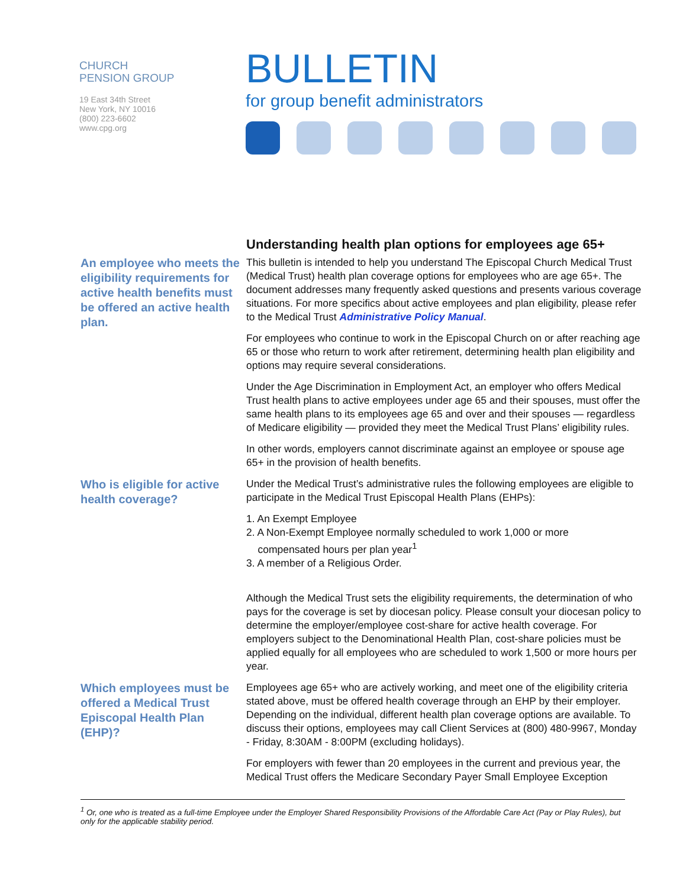CHURCH
PENSION GROUP
19 East 34th Street
New York, NY 10016
(800) 223-6602
www.cpg.org
BULLETIN
for group benefit administrators
Understanding health plan options for employees age 65+
An employee who meets the eligibility requirements for active health benefits must be offered an active health plan.
This bulletin is intended to help you understand The Episcopal Church Medical Trust (Medical Trust) health plan coverage options for employees who are age 65+. The document addresses many frequently asked questions and presents various coverage situations. For more specifics about active employees and plan eligibility, please refer to the Medical Trust Administrative Policy Manual.
For employees who continue to work in the Episcopal Church on or after reaching age 65 or those who return to work after retirement, determining health plan eligibility and options may require several considerations.
Under the Age Discrimination in Employment Act, an employer who offers Medical Trust health plans to active employees under age 65 and their spouses, must offer the same health plans to its employees age 65 and over and their spouses — regardless of Medicare eligibility — provided they meet the Medical Trust Plans’ eligibility rules.
In other words, employers cannot discriminate against an employee or spouse age 65+ in the provision of health benefits.
Who is eligible for active health coverage?
Under the Medical Trust’s administrative rules the following employees are eligible to participate in the Medical Trust Episcopal Health Plans (EHPs):
1. An Exempt Employee
2. A Non-Exempt Employee normally scheduled to work 1,000 or more
compensated hours per plan year<sup>1</sup>
3. A member of a Religious Order.
Although the Medical Trust sets the eligibility requirements, the determination of who pays for the coverage is set by diocesan policy. Please consult your diocesan policy to determine the employer/employee cost-share for active health coverage. For employers subject to the Denominational Health Plan, cost-share policies must be applied equally for all employees who are scheduled to work 1,500 or more hours per year.
Which employees must be offered a Medical Trust Episcopal Health Plan (EHP)?
Employees age 65+ who are actively working, and meet one of the eligibility criteria stated above, must be offered health coverage through an EHP by their employer. Depending on the individual, different health plan coverage options are available. To discuss their options, employees may call Client Services at (800) 480-9967, Monday - Friday, 8:30AM - 8:00PM (excluding holidays).
For employers with fewer than 20 employees in the current and previous year, the Medical Trust offers the Medicare Secondary Payer Small Employee Exception
<sup>1</sup> Or, one who is treated as a full-time Employee under the Employer Shared Responsibility Provisions of the Affordable Care Act (Pay or Play Rules), but only for the applicable stability period.